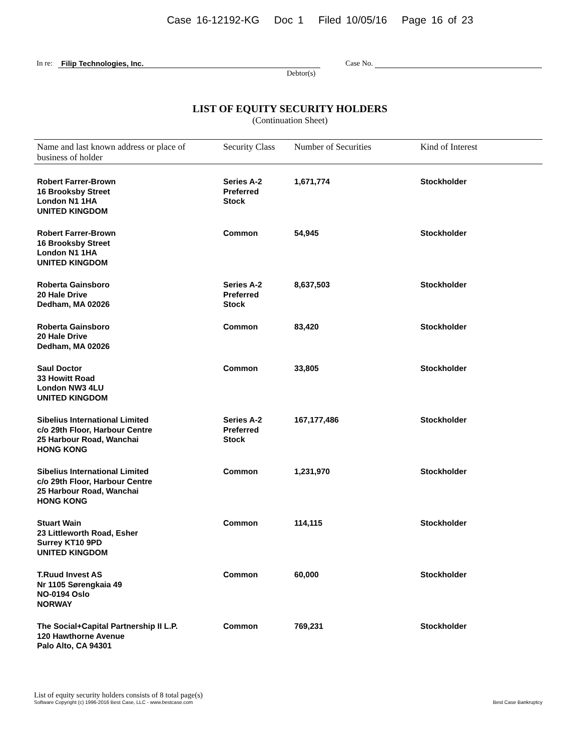Case 16-12192-KG Doc 1 Filed 10/05/16 Page 16 of 23
In re: Filip Technologies, Inc.
Debtor(s)
Case No.
LIST OF EQUITY SECURITY HOLDERS
(Continuation Sheet)
| Name and last known address or place of business of holder | Security Class | Number of Securities | Kind of Interest |
| --- | --- | --- | --- |
| Robert Farrer-Brown 16 Brooksby Street London N1 1HA UNITED KINGDOM | Series A-2 Preferred Stock | 1,671,774 | Stockholder |
| Robert Farrer-Brown 16 Brooksby Street London N1 1HA UNITED KINGDOM | Common | 54,945 | Stockholder |
| Roberta Gainsboro 20 Hale Drive Dedham, MA 02026 | Series A-2 Preferred Stock | 8,637,503 | Stockholder |
| Roberta Gainsboro 20 Hale Drive Dedham, MA 02026 | Common | 83,420 | Stockholder |
| Saul Doctor 33 Howitt Road London NW3 4LU UNITED KINGDOM | Common | 33,805 | Stockholder |
| Sibelius International Limited c/o 29th Floor, Harbour Centre 25 Harbour Road, Wanchai HONG KONG | Series A-2 Preferred Stock | 167,177,486 | Stockholder |
| Sibelius International Limited c/o 29th Floor, Harbour Centre 25 Harbour Road, Wanchai HONG KONG | Common | 1,231,970 | Stockholder |
| Stuart Wain 23 Littleworth Road, Esher Surrey KT10 9PD UNITED KINGDOM | Common | 114,115 | Stockholder |
| T.Ruud Invest AS Nr 1105 Sørengkaia 49 NO-0194 Oslo NORWAY | Common | 60,000 | Stockholder |
| The Social+Capital Partnership II L.P. 120 Hawthorne Avenue Palo Alto, CA 94301 | Common | 769,231 | Stockholder |
List of equity security holders consists of 8 total page(s)
Software Copyright (c) 1996-2016 Best Case, LLC - www.bestcase.com Best Case Bankruptcy